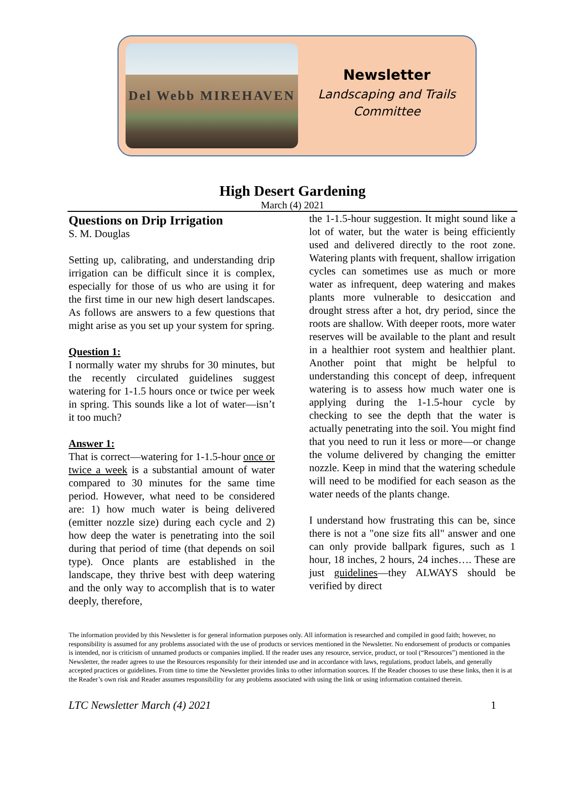Del Webb MIREHAVEN
Newsletter
Landscaping and Trails
Committee
High Desert Gardening
March (4) 2021
Questions on Drip Irrigation
S. M. Douglas
Setting up, calibrating, and understanding drip irrigation can be difficult since it is complex, especially for those of us who are using it for the first time in our new high desert landscapes. As follows are answers to a few questions that might arise as you set up your system for spring.
Question 1:
I normally water my shrubs for 30 minutes, but the recently circulated guidelines suggest watering for 1-1.5 hours once or twice per week in spring. This sounds like a lot of water—isn’t it too much?
Answer 1:
That is correct—watering for 1-1.5-hour once or twice a week is a substantial amount of water compared to 30 minutes for the same time period. However, what need to be considered are: 1) how much water is being delivered (emitter nozzle size) during each cycle and 2) how deep the water is penetrating into the soil during that period of time (that depends on soil type). Once plants are established in the landscape, they thrive best with deep watering and the only way to accomplish that is to water deeply, therefore,
the 1-1.5-hour suggestion. It might sound like a lot of water, but the water is being efficiently used and delivered directly to the root zone. Watering plants with frequent, shallow irrigation cycles can sometimes use as much or more water as infrequent, deep watering and makes plants more vulnerable to desiccation and drought stress after a hot, dry period, since the roots are shallow. With deeper roots, more water reserves will be available to the plant and result in a healthier root system and healthier plant. Another point that might be helpful to understanding this concept of deep, infrequent watering is to assess how much water one is applying during the 1-1.5-hour cycle by checking to see the depth that the water is actually penetrating into the soil. You might find that you need to run it less or more—or change the volume delivered by changing the emitter nozzle. Keep in mind that the watering schedule will need to be modified for each season as the water needs of the plants change.
I understand how frustrating this can be, since there is not a "one size fits all" answer and one can only provide ballpark figures, such as 1 hour, 18 inches, 2 hours, 24 inches…. These are just guidelines—they ALWAYS should be verified by direct
The information provided by this Newsletter is for general information purposes only. All information is researched and compiled in good faith; however, no responsibility is assumed for any problems associated with the use of products or services mentioned in the Newsletter. No endorsement of products or companies is intended, nor is criticism of unnamed products or companies implied. If the reader uses any resource, service, product, or tool (“Resources”) mentioned in the Newsletter, the reader agrees to use the Resources responsibly for their intended use and in accordance with laws, regulations, product labels, and generally accepted practices or guidelines. From time to time the Newsletter provides links to other information sources. If the Reader chooses to use these links, then it is at the Reader’s own risk and Reader assumes responsibility for any problems associated with using the link or using information contained therein.
LTC Newsletter March (4) 2021 1